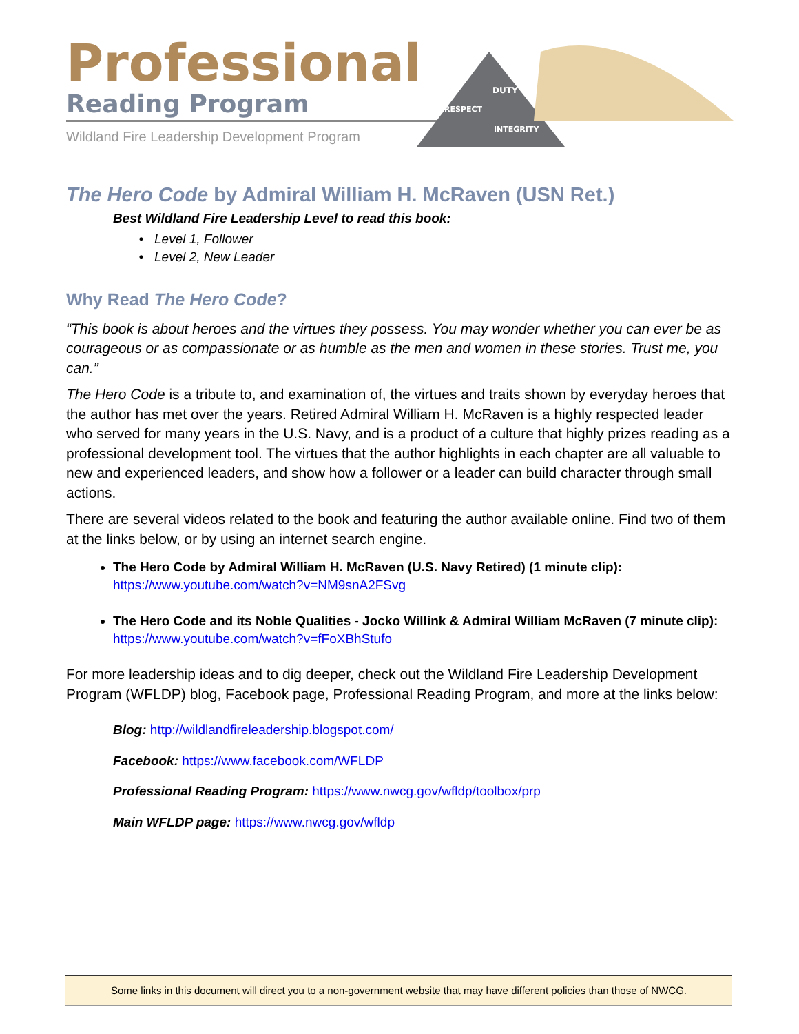Professional
Reading Program
Wildland Fire Leadership Development Program
DUTY
RESPECT
INTEGRITY
The Hero Code by Admiral William H. McRaven (USN Ret.)
Best Wildland Fire Leadership Level to read this book:
Level 1, Follower
Level 2, New Leader
Why Read The Hero Code?
“This book is about heroes and the virtues they possess. You may wonder whether you can ever be as courageous or as compassionate or as humble as the men and women in these stories. Trust me, you can.”
The Hero Code is a tribute to, and examination of, the virtues and traits shown by everyday heroes that the author has met over the years. Retired Admiral William H. McRaven is a highly respected leader who served for many years in the U.S. Navy, and is a product of a culture that highly prizes reading as a professional development tool. The virtues that the author highlights in each chapter are all valuable to new and experienced leaders, and show how a follower or a leader can build character through small actions.
There are several videos related to the book and featuring the author available online. Find two of them at the links below, or by using an internet search engine.
The Hero Code by Admiral William H. McRaven (U.S. Navy Retired) (1 minute clip):
https://www.youtube.com/watch?v=NM9snA2FSvg
The Hero Code and its Noble Qualities - Jocko Willink & Admiral William McRaven (7 minute clip):
https://www.youtube.com/watch?v=fFoXBhStufo
For more leadership ideas and to dig deeper, check out the Wildland Fire Leadership Development Program (WFLDP) blog, Facebook page, Professional Reading Program, and more at the links below:
Blog: http://wildlandfireleadership.blogspot.com/
Facebook: https://www.facebook.com/WFLDP
Professional Reading Program: https://www.nwcg.gov/wfldp/toolbox/prp
Main WFLDP page: https://www.nwcg.gov/wfldp
Some links in this document will direct you to a non-government website that may have different policies than those of NWCG.